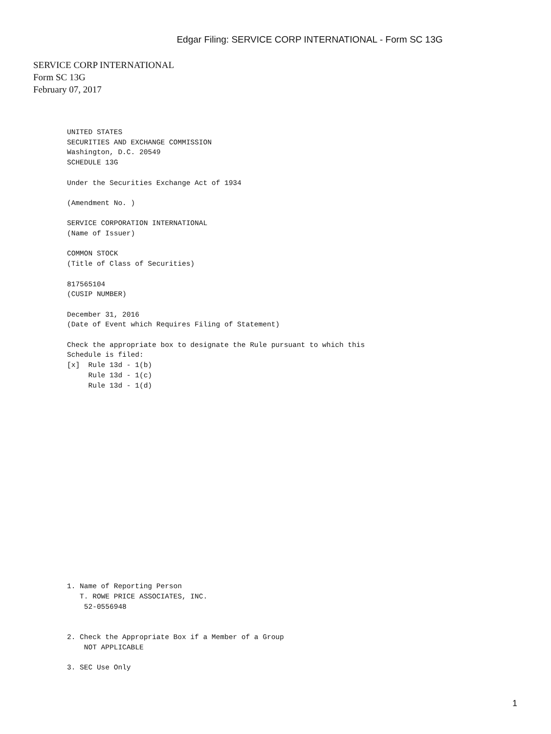Edgar Filing: SERVICE CORP INTERNATIONAL - Form SC 13G
SERVICE CORP INTERNATIONAL
Form SC 13G
February 07, 2017
UNITED STATES
SECURITIES AND EXCHANGE COMMISSION
Washington, D.C. 20549
SCHEDULE 13G

Under the Securities Exchange Act of 1934

(Amendment No. )

SERVICE CORPORATION INTERNATIONAL
(Name of Issuer)

COMMON STOCK
(Title of Class of Securities)

817565104
(CUSIP NUMBER)

December 31, 2016
(Date of Event which Requires Filing of Statement)

Check the appropriate box to designate the Rule pursuant to which this
Schedule is filed:
[x]  Rule 13d - 1(b)
     Rule 13d - 1(c)
     Rule 13d - 1(d)
1. Name of Reporting Person
   T. ROWE PRICE ASSOCIATES, INC.
    52-0556948


2. Check the Appropriate Box if a Member of a Group
    NOT APPLICABLE

3. SEC Use Only
1